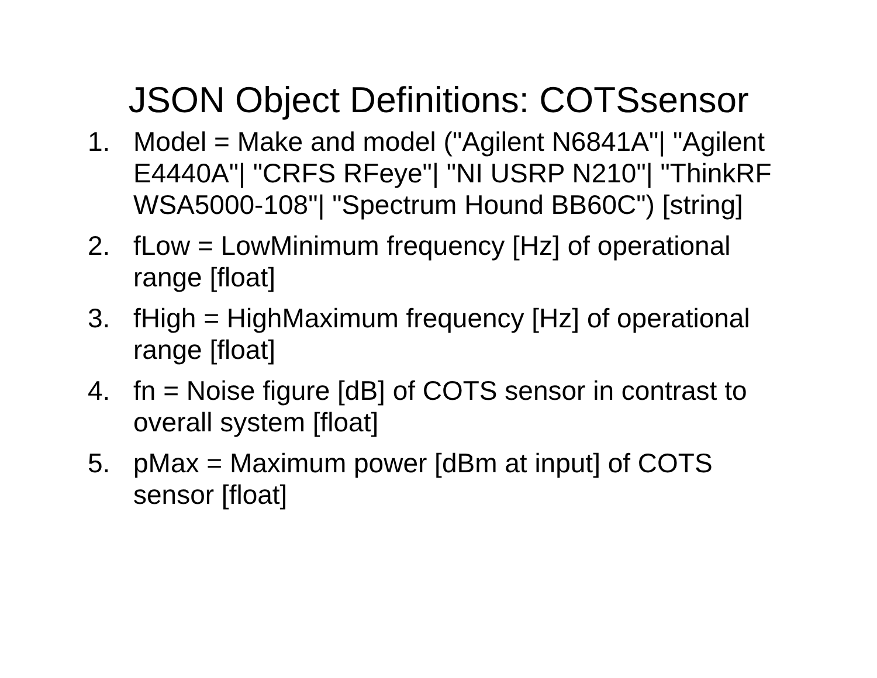JSON Object Definitions: COTSsensor
1. Model = Make and model ("Agilent N6841A"| "Agilent E4440A"| "CRFS RFeye"| "NI USRP N210"| "ThinkRF WSA5000-108"| "Spectrum Hound BB60C") [string]
2. fLow = LowMinimum frequency [Hz] of operational range [float]
3. fHigh = HighMaximum frequency [Hz] of operational range [float]
4. fn = Noise figure [dB] of COTS sensor in contrast to overall system [float]
5. pMax = Maximum power [dBm at input] of COTS sensor [float]